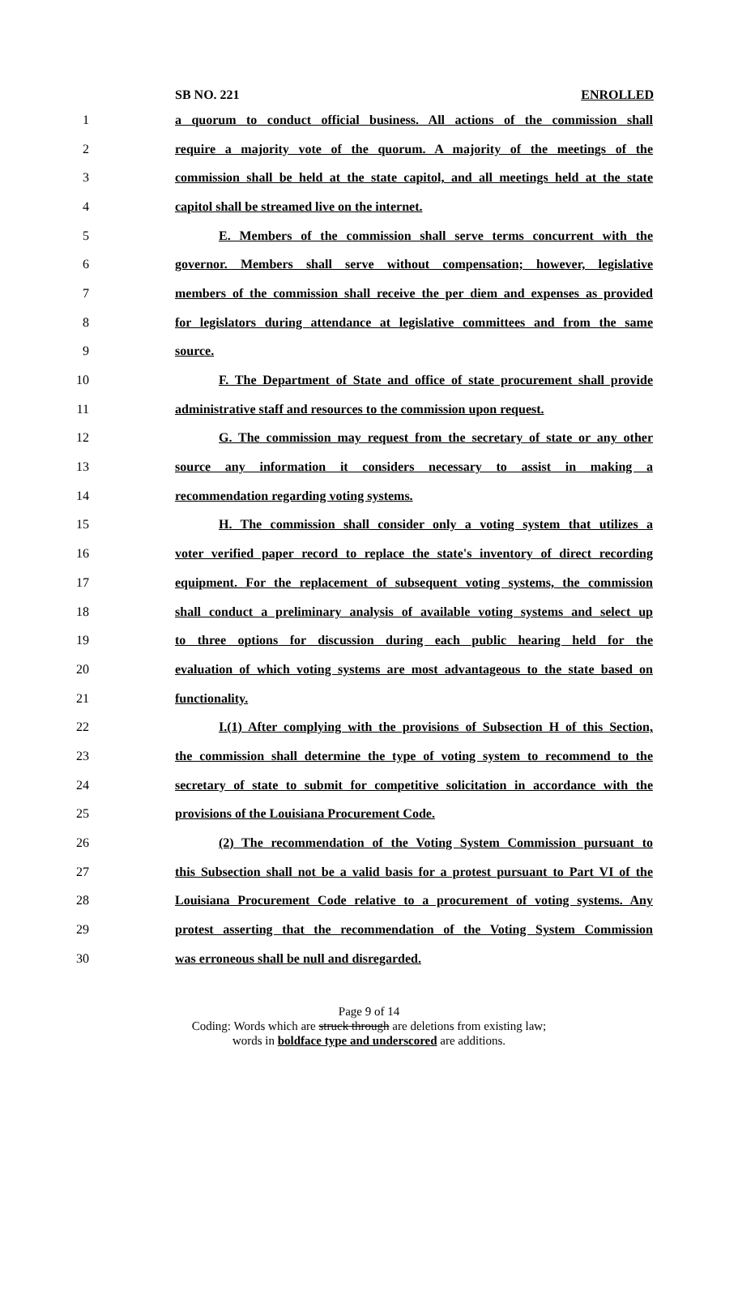SB NO. 221 ENROLLED
1 a quorum to conduct official business. All actions of the commission shall
2 require a majority vote of the quorum. A majority of the meetings of the
3 commission shall be held at the state capitol, and all meetings held at the state
4 capitol shall be streamed live on the internet.
5 E. Members of the commission shall serve terms concurrent with the
6 governor. Members shall serve without compensation; however, legislative
7 members of the commission shall receive the per diem and expenses as provided
8 for legislators during attendance at legislative committees and from the same
9 source.
10 F. The Department of State and office of state procurement shall provide
11 administrative staff and resources to the commission upon request.
12 G. The commission may request from the secretary of state or any other
13 source any information it considers necessary to assist in making a
14 recommendation regarding voting systems.
15 H. The commission shall consider only a voting system that utilizes a
16 voter verified paper record to replace the state's inventory of direct recording
17 equipment. For the replacement of subsequent voting systems, the commission
18 shall conduct a preliminary analysis of available voting systems and select up
19 to three options for discussion during each public hearing held for the
20 evaluation of which voting systems are most advantageous to the state based on
21 functionality.
22 I.(1) After complying with the provisions of Subsection H of this Section,
23 the commission shall determine the type of voting system to recommend to the
24 secretary of state to submit for competitive solicitation in accordance with the
25 provisions of the Louisiana Procurement Code.
26 (2) The recommendation of the Voting System Commission pursuant to
27 this Subsection shall not be a valid basis for a protest pursuant to Part VI of the
28 Louisiana Procurement Code relative to a procurement of voting systems. Any
29 protest asserting that the recommendation of the Voting System Commission
30 was erroneous shall be null and disregarded.
Page 9 of 14
Coding: Words which are struck through are deletions from existing law;
words in boldface type and underscored are additions.